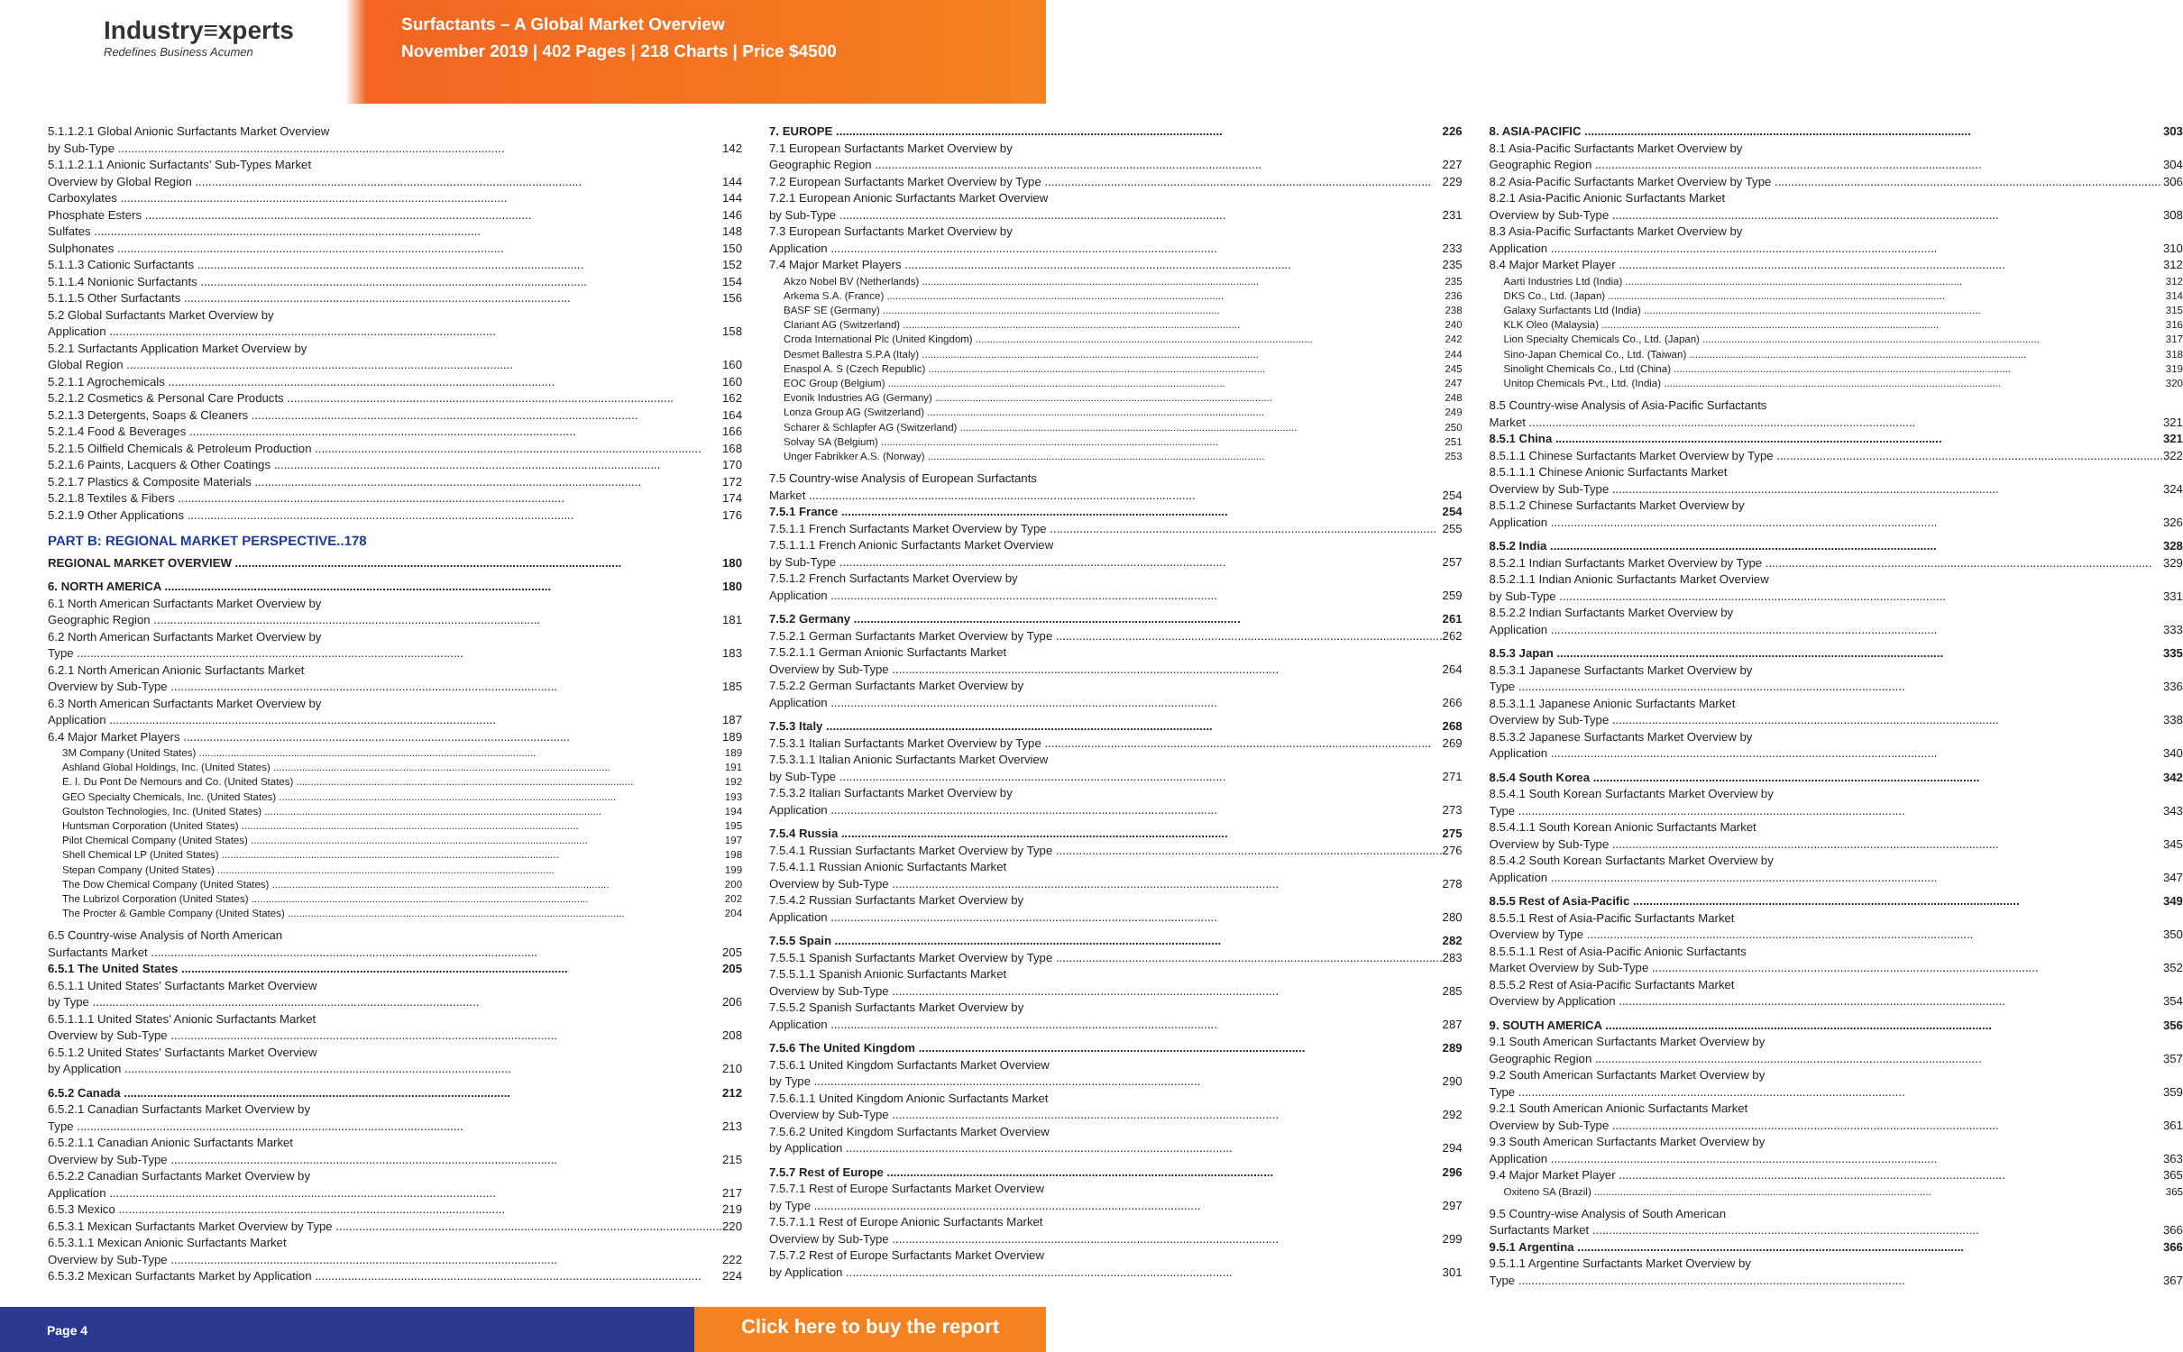Industry≡xperts
Redefines Business Acumen
Surfactants – A Global Market Overview
November 2019 | 402 Pages | 218 Charts | Price $4500
5.1.1.2.1 Global Anionic Surfactants Market Overview
by Sub-Type 142
5.1.1.2.1.1 Anionic Surfactants' Sub-Types Market
Overview by Global Region 144
Carboxylates 144
Phosphate Esters 146
Sulfates 148
Sulphonates 150
5.1.1.3 Cationic Surfactants 152
5.1.1.4 Nonionic Surfactants 154
5.1.1.5 Other Surfactants 156
5.2 Global Surfactants Market Overview by
Application 158
5.2.1 Surfactants Application Market Overview by
Global Region 160
5.2.1.1 Agrochemicals 160
5.2.1.2 Cosmetics & Personal Care Products 162
5.2.1.3 Detergents, Soaps & Cleaners 164
5.2.1.4 Food & Beverages 166
5.2.1.5 Oilfield Chemicals & Petroleum Production 168
5.2.1.6 Paints, Lacquers & Other Coatings 170
5.2.1.7 Plastics & Composite Materials 172
5.2.1.8 Textiles & Fibers 174
5.2.1.9 Other Applications 176
PART B: REGIONAL MARKET PERSPECTIVE..178
REGIONAL MARKET OVERVIEW 180
6. NORTH AMERICA 180
6.1 North American Surfactants Market Overview by
Geographic Region 181
6.2 North American Surfactants Market Overview by
Type 183
6.2.1 North American Anionic Surfactants Market
Overview by Sub-Type 185
6.3 North American Surfactants Market Overview by
Application 187
6.4 Major Market Players 189
3M Company (United States) 189
Ashland Global Holdings, Inc. (United States) 191
E. I. Du Pont De Nemours and Co. (United States) 192
GEO Specialty Chemicals, Inc. (United States) 193
Goulston Technologies, Inc. (United States) 194
Huntsman Corporation (United States) 195
Pilot Chemical Company (United States) 197
Shell Chemical LP (United States) 198
Stepan Company (United States) 199
The Dow Chemical Company (United States) 200
The Lubrizol Corporation (United States) 202
The Procter & Gamble Company (United States) 204
6.5 Country-wise Analysis of North American
Surfactants Market 205
6.5.1 The United States 205
6.5.1.1 United States' Surfactants Market Overview
by Type 206
6.5.1.1.1 United States' Anionic Surfactants Market
Overview by Sub-Type 208
6.5.1.2 United States' Surfactants Market Overview
by Application 210
6.5.2 Canada 212
6.5.2.1 Canadian Surfactants Market Overview by
Type 213
6.5.2.1.1 Canadian Anionic Surfactants Market
Overview by Sub-Type 215
6.5.2.2 Canadian Surfactants Market Overview by
Application 217
6.5.3 Mexico 219
6.5.3.1 Mexican Surfactants Market Overview by Type 220
6.5.3.1.1 Mexican Anionic Surfactants Market
Overview by Sub-Type 222
6.5.3.2 Mexican Surfactants Market by Application 224
7. EUROPE 226
7.1 European Surfactants Market Overview by
Geographic Region 227
7.2 European Surfactants Market Overview by Type 229
7.2.1 European Anionic Surfactants Market Overview
by Sub-Type 231
7.3 European Surfactants Market Overview by
Application 233
7.4 Major Market Players 235
Akzo Nobel BV (Netherlands) 235
Arkema S.A. (France) 236
BASF SE (Germany) 238
Clariant AG (Switzerland) 240
Croda International Plc (United Kingdom) 242
Desmet Ballestra S.P.A (Italy) 244
Enaspol A. S (Czech Republic) 245
EOC Group (Belgium) 247
Evonik Industries AG (Germany) 248
Lonza Group AG (Switzerland) 249
Scharer & Schlapfer AG (Switzerland) 250
Solvay SA (Belgium) 251
Unger Fabrikker A.S. (Norway) 253
7.5 Country-wise Analysis of European Surfactants
Market 254
7.5.1 France 254
7.5.1.1 French Surfactants Market Overview by Type 255
7.5.1.1.1 French Anionic Surfactants Market Overview
by Sub-Type 257
7.5.1.2 French Surfactants Market Overview by
Application 259
7.5.2 Germany 261
7.5.2.1 German Surfactants Market Overview by Type 262
7.5.2.1.1 German Anionic Surfactants Market
Overview by Sub-Type 264
7.5.2.2 German Surfactants Market Overview by
Application 266
7.5.3 Italy 268
7.5.3.1 Italian Surfactants Market Overview by Type 269
7.5.3.1.1 Italian Anionic Surfactants Market Overview
by Sub-Type 271
7.5.3.2 Italian Surfactants Market Overview by
Application 273
7.5.4 Russia 275
7.5.4.1 Russian Surfactants Market Overview by Type 276
7.5.4.1.1 Russian Anionic Surfactants Market
Overview by Sub-Type 278
7.5.4.2 Russian Surfactants Market Overview by
Application 280
7.5.5 Spain 282
7.5.5.1 Spanish Surfactants Market Overview by Type 283
7.5.5.1.1 Spanish Anionic Surfactants Market
Overview by Sub-Type 285
7.5.5.2 Spanish Surfactants Market Overview by
Application 287
7.5.6 The United Kingdom 289
7.5.6.1 United Kingdom Surfactants Market Overview
by Type 290
7.5.6.1.1 United Kingdom Anionic Surfactants Market
Overview by Sub-Type 292
7.5.6.2 United Kingdom Surfactants Market Overview
by Application 294
7.5.7 Rest of Europe 296
7.5.7.1 Rest of Europe Surfactants Market Overview
by Type 297
7.5.7.1.1 Rest of Europe Anionic Surfactants Market
Overview by Sub-Type 299
7.5.7.2 Rest of Europe Surfactants Market Overview
by Application 301
8. ASIA-PACIFIC 303
8.1 Asia-Pacific Surfactants Market Overview by
Geographic Region 304
8.2 Asia-Pacific Surfactants Market Overview by Type 306
8.2.1 Asia-Pacific Anionic Surfactants Market
Overview by Sub-Type 308
8.3 Asia-Pacific Surfactants Market Overview by
Application 310
8.4 Major Market Player 312
Aarti Industries Ltd (India) 312
DKS Co., Ltd. (Japan) 314
Galaxy Surfactants Ltd (India) 315
KLK Oleo (Malaysia) 316
Lion Specialty Chemicals Co., Ltd. (Japan) 317
Sino-Japan Chemical Co., Ltd. (Taiwan) 318
Sinolight Chemicals Co., Ltd (China) 319
Unitop Chemicals Pvt., Ltd. (India) 320
8.5 Country-wise Analysis of Asia-Pacific Surfactants
Market 321
8.5.1 China 321
8.5.1.1 Chinese Surfactants Market Overview by Type 322
8.5.1.1.1 Chinese Anionic Surfactants Market
Overview by Sub-Type 324
8.5.1.2 Chinese Surfactants Market Overview by
Application 326
8.5.2 India 328
8.5.2.1 Indian Surfactants Market Overview by Type 329
8.5.2.1.1 Indian Anionic Surfactants Market Overview
by Sub-Type 331
8.5.2.2 Indian Surfactants Market Overview by
Application 333
8.5.3 Japan 335
8.5.3.1 Japanese Surfactants Market Overview by
Type 336
8.5.3.1.1 Japanese Anionic Surfactants Market
Overview by Sub-Type 338
8.5.3.2 Japanese Surfactants Market Overview by
Application 340
8.5.4 South Korea 342
8.5.4.1 South Korean Surfactants Market Overview by
Type 343
8.5.4.1.1 South Korean Anionic Surfactants Market
Overview by Sub-Type 345
8.5.4.2 South Korean Surfactants Market Overview by
Application 347
8.5.5 Rest of Asia-Pacific 349
8.5.5.1 Rest of Asia-Pacific Surfactants Market
Overview by Type 350
8.5.5.1.1 Rest of Asia-Pacific Anionic Surfactants
Market Overview by Sub-Type 352
8.5.5.2 Rest of Asia-Pacific Surfactants Market
Overview by Application 354
9. SOUTH AMERICA 356
9.1 South American Surfactants Market Overview by
Geographic Region 357
9.2 South American Surfactants Market Overview by
Type 359
9.2.1 South American Anionic Surfactants Market
Overview by Sub-Type 361
9.3 South American Surfactants Market Overview by
Application 363
9.4 Major Market Player 365
Oxiteno SA (Brazil) 365
9.5 Country-wise Analysis of South American
Surfactants Market 366
9.5.1 Argentina 366
9.5.1.1 Argentine Surfactants Market Overview by
Type 367
Page 4
Click here to buy the report